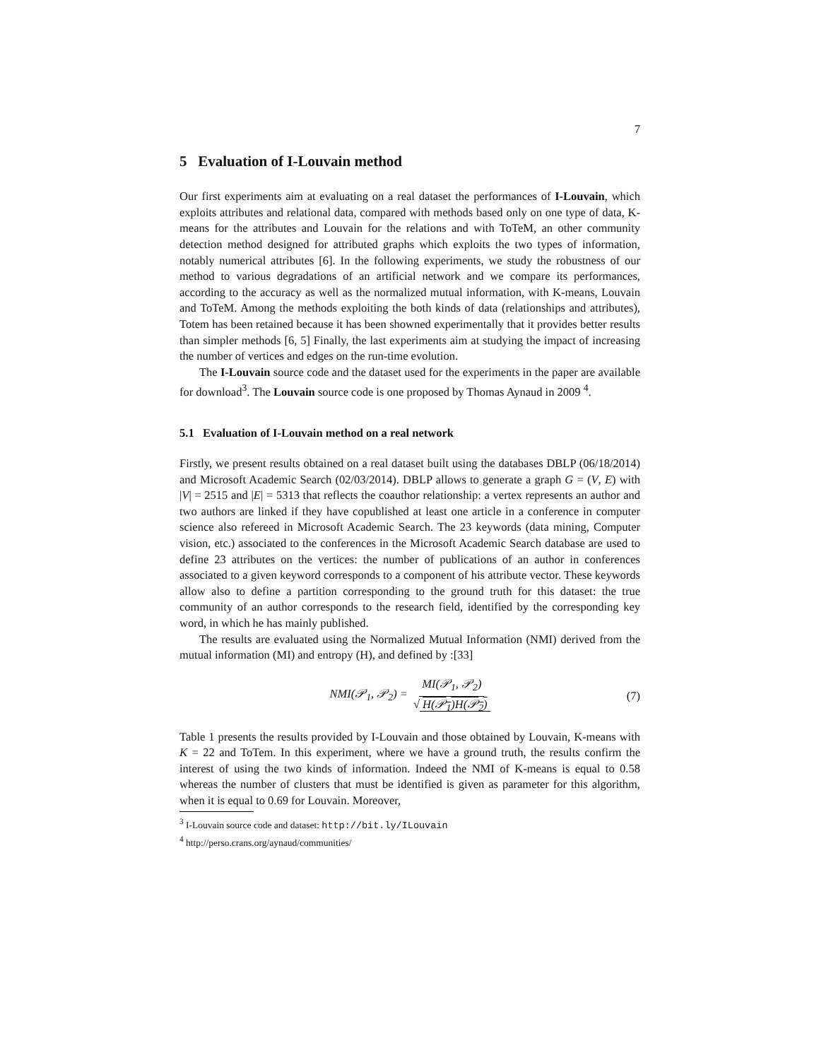7
5 Evaluation of I-Louvain method
Our first experiments aim at evaluating on a real dataset the performances of I-Louvain, which exploits attributes and relational data, compared with methods based only on one type of data, K-means for the attributes and Louvain for the relations and with ToTeM, an other community detection method designed for attributed graphs which exploits the two types of information, notably numerical attributes [6]. In the following experiments, we study the robustness of our method to various degradations of an artificial network and we compare its performances, according to the accuracy as well as the normalized mutual information, with K-means, Louvain and ToTeM. Among the methods exploiting the both kinds of data (relationships and attributes), Totem has been retained because it has been showned experimentally that it provides better results than simpler methods [6, 5] Finally, the last experiments aim at studying the impact of increasing the number of vertices and edges on the run-time evolution.
The I-Louvain source code and the dataset used for the experiments in the paper are available for download<sup>3</sup>. The Louvain source code is one proposed by Thomas Aynaud in 2009 <sup>4</sup>.
5.1 Evaluation of I-Louvain method on a real network
Firstly, we present results obtained on a real dataset built using the databases DBLP (06/18/2014) and Microsoft Academic Search (02/03/2014). DBLP allows to generate a graph G = (V, E) with |V| = 2515 and |E| = 5313 that reflects the coauthor relationship: a vertex represents an author and two authors are linked if they have copublished at least one article in a conference in computer science also refereed in Microsoft Academic Search. The 23 keywords (data mining, Computer vision, etc.) associated to the conferences in the Microsoft Academic Search database are used to define 23 attributes on the vertices: the number of publications of an author in conferences associated to a given keyword corresponds to a component of his attribute vector. These keywords allow also to define a partition corresponding to the ground truth for this dataset: the true community of an author corresponds to the research field, identified by the corresponding key word, in which he has mainly published.
The results are evaluated using the Normalized Mutual Information (NMI) derived from the mutual information (MI) and entropy (H), and defined by :[33]
NMI(𝒫<sub>1</sub>, 𝒫<sub>2</sub>) = MI(𝒫<sub>1</sub>, 𝒫<sub>2</sub>) √ H(𝒫<sub>1</sub>)H(𝒫<sub>2</sub>) (7)
Table 1 presents the results provided by I-Louvain and those obtained by Louvain, K-means with K = 22 and ToTem. In this experiment, where we have a ground truth, the results confirm the interest of using the two kinds of information. Indeed the NMI of K-means is equal to 0.58 whereas the number of clusters that must be identified is given as parameter for this algorithm, when it is equal to 0.69 for Louvain. Moreover,
<sup>3</sup> I-Louvain source code and dataset: http://bit.ly/ILouvain
<sup>4</sup> http://perso.crans.org/aynaud/communities/